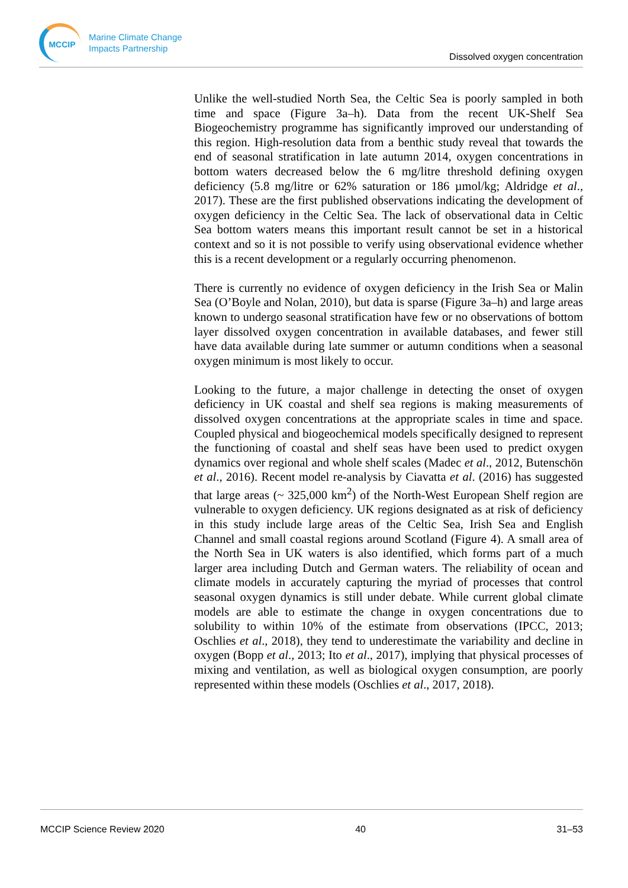MCCIP
Marine Climate Change
Impacts Partnership
Dissolved oxygen concentration
Unlike the well-studied North Sea, the Celtic Sea is poorly sampled in both time and space (Figure 3a–h). Data from the recent UK-Shelf Sea Biogeochemistry programme has significantly improved our understanding of this region. High-resolution data from a benthic study reveal that towards the end of seasonal stratification in late autumn 2014, oxygen concentrations in bottom waters decreased below the 6 mg/litre threshold defining oxygen deficiency (5.8 mg/litre or 62% saturation or 186 µmol/kg; Aldridge et al., 2017). These are the first published observations indicating the development of oxygen deficiency in the Celtic Sea. The lack of observational data in Celtic Sea bottom waters means this important result cannot be set in a historical context and so it is not possible to verify using observational evidence whether this is a recent development or a regularly occurring phenomenon.
There is currently no evidence of oxygen deficiency in the Irish Sea or Malin Sea (O’Boyle and Nolan, 2010), but data is sparse (Figure 3a–h) and large areas known to undergo seasonal stratification have few or no observations of bottom layer dissolved oxygen concentration in available databases, and fewer still have data available during late summer or autumn conditions when a seasonal oxygen minimum is most likely to occur.
Looking to the future, a major challenge in detecting the onset of oxygen deficiency in UK coastal and shelf sea regions is making measurements of dissolved oxygen concentrations at the appropriate scales in time and space. Coupled physical and biogeochemical models specifically designed to represent the functioning of coastal and shelf seas have been used to predict oxygen dynamics over regional and whole shelf scales (Madec et al., 2012, Butenschön et al., 2016). Recent model re-analysis by Ciavatta et al. (2016) has suggested that large areas (~ 325,000 km<sup>2</sup>) of the North-West European Shelf region are vulnerable to oxygen deficiency. UK regions designated as at risk of deficiency in this study include large areas of the Celtic Sea, Irish Sea and English Channel and small coastal regions around Scotland (Figure 4). A small area of the North Sea in UK waters is also identified, which forms part of a much larger area including Dutch and German waters. The reliability of ocean and climate models in accurately capturing the myriad of processes that control seasonal oxygen dynamics is still under debate. While current global climate models are able to estimate the change in oxygen concentrations due to solubility to within 10% of the estimate from observations (IPCC, 2013; Oschlies et al., 2018), they tend to underestimate the variability and decline in oxygen (Bopp et al., 2013; Ito et al., 2017), implying that physical processes of mixing and ventilation, as well as biological oxygen consumption, are poorly represented within these models (Oschlies et al., 2017, 2018).
MCCIP Science Review 2020 40 31–53